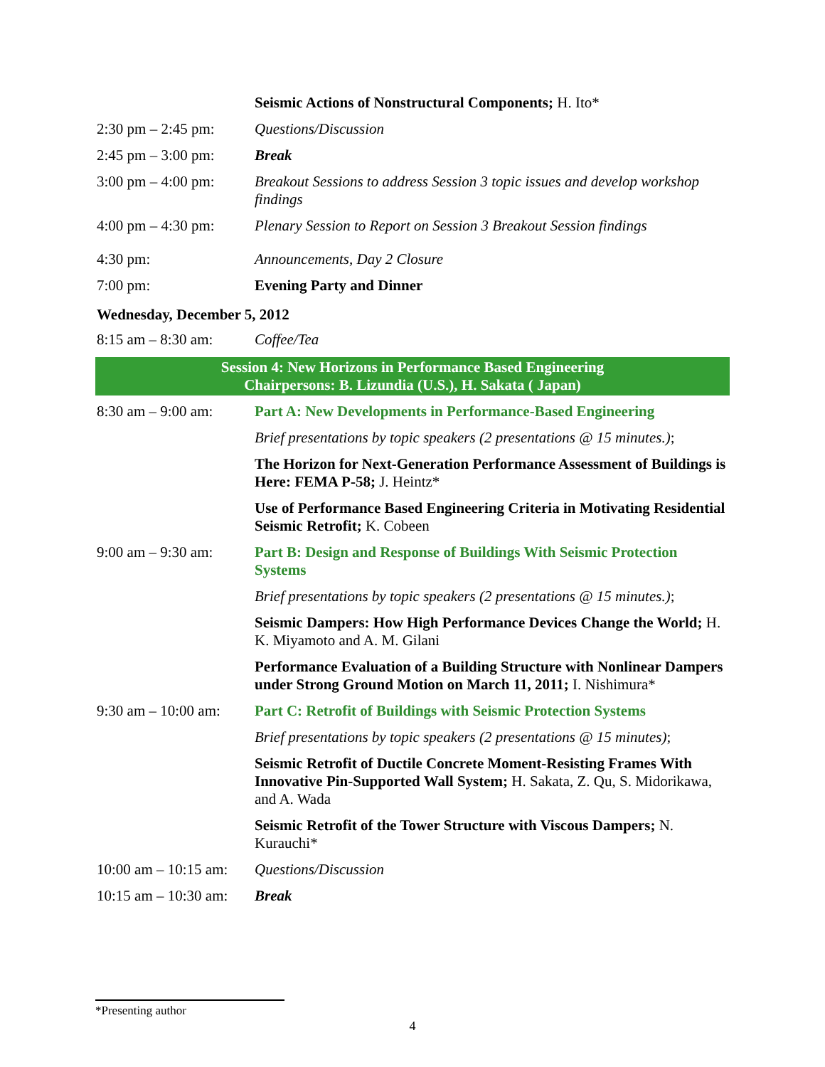| | Seismic Actions of Nonstructural Components; H. Ito* |
| 2:30 pm – 2:45 pm: | Questions/Discussion |
| 2:45 pm – 3:00 pm: | Break |
| 3:00 pm – 4:00 pm: | Breakout Sessions to address Session 3 topic issues and develop workshop findings |
| 4:00 pm – 4:30 pm: | Plenary Session to Report on Session 3 Breakout Session findings |
| 4:30 pm: | Announcements, Day 2 Closure |
| 7:00 pm: | Evening Party and Dinner |
Wednesday, December 5, 2012
| 8:15 am – 8:30 am: | Coffee/Tea |
| Session 4: New Horizons in Performance Based Engineering Chairpersons: B. Lizundia (U.S.), H. Sakata ( Japan) | |
| 8:30 am – 9:00 am: | Part A: New Developments in Performance-Based Engineering |
| | Brief presentations by topic speakers (2 presentations @ 15 minutes.) ; |
| | The Horizon for Next-Generation Performance Assessment of Buildings is Here: FEMA P-58; J. Heintz* |
| | Use of Performance Based Engineering Criteria in Motivating Residential Seismic Retrofit; K. Cobeen |
| 9:00 am – 9:30 am: | Part B: Design and Response of Buildings With Seismic Protection Systems |
| | Brief presentations by topic speakers (2 presentations @ 15 minutes.) ; |
| | Seismic Dampers: How High Performance Devices Change the World; H. K. Miyamoto and A. M. Gilani |
| | Performance Evaluation of a Building Structure with Nonlinear Dampers under Strong Ground Motion on March 11, 2011; I. Nishimura* |
| 9:30 am – 10:00 am: | Part C: Retrofit of Buildings with Seismic Protection Systems |
| | Brief presentations by topic speakers (2 presentations @ 15 minutes) ; |
| | Seismic Retrofit of Ductile Concrete Moment-Resisting Frames With Innovative Pin-Supported Wall System; H. Sakata, Z. Qu, S. Midorikawa, and A. Wada |
| | Seismic Retrofit of the Tower Structure with Viscous Dampers; N. Kurauchi* |
| 10:00 am – 10:15 am: | Questions/Discussion |
| 10:15 am – 10:30 am: | Break |
*Presenting author
4